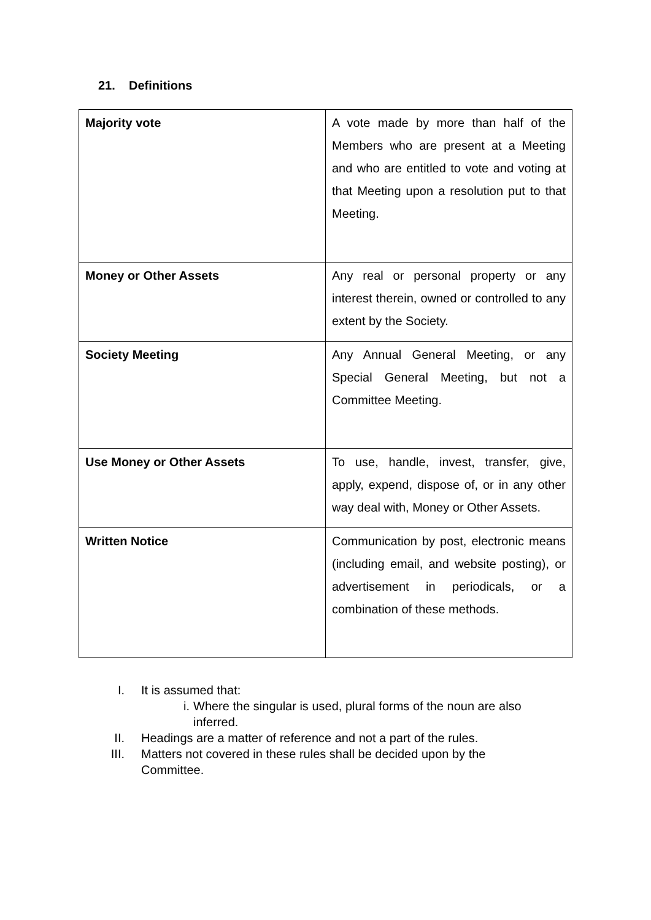21. Definitions
| Majority vote | A vote made by more than half of the Members who are present at a Meeting and who are entitled to vote and voting at that Meeting upon a resolution put to that Meeting. |
| Money or Other Assets | Any real or personal property or any interest therein, owned or controlled to any extent by the Society. |
| Society Meeting | Any Annual General Meeting, or any Special General Meeting, but not a Committee Meeting. |
| Use Money or Other Assets | To use, handle, invest, transfer, give, apply, expend, dispose of, or in any other way deal with, Money or Other Assets. |
| Written Notice | Communication by post, electronic means (including email, and website posting), or advertisement in periodicals, or a combination of these methods. |
I. It is assumed that:
i. Where the singular is used, plural forms of the noun are also inferred.
II. Headings are a matter of reference and not a part of the rules.
III. Matters not covered in these rules shall be decided upon by the Committee.